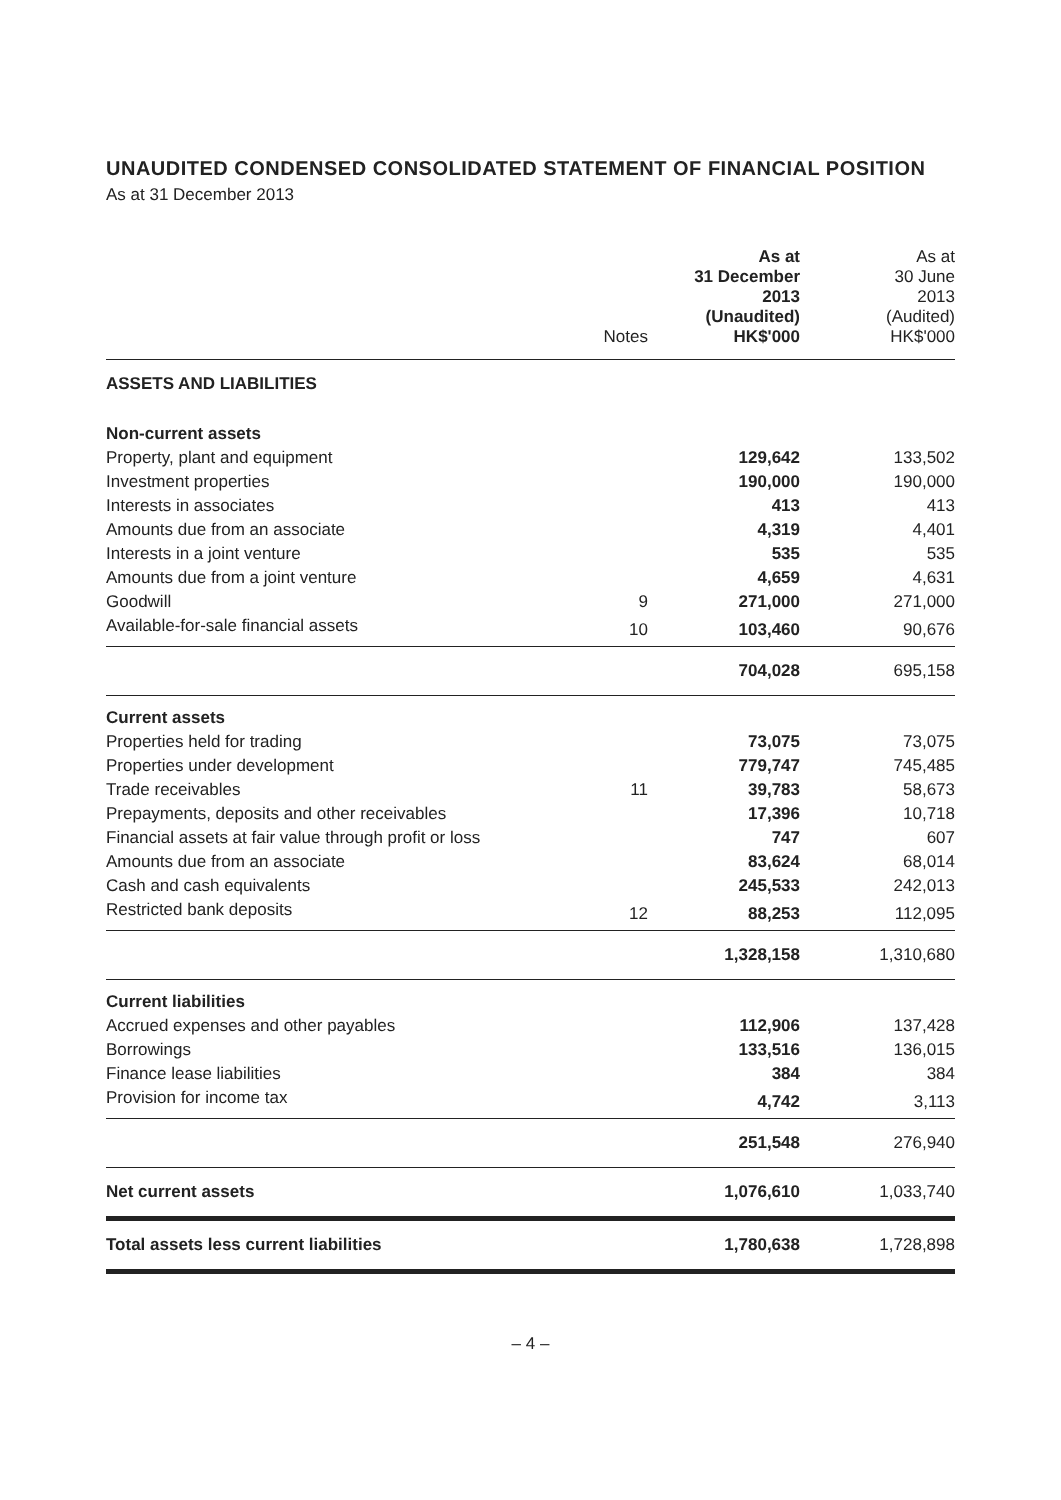UNAUDITED CONDENSED CONSOLIDATED STATEMENT OF FINANCIAL POSITION
As at 31 December 2013
| | Notes | As at 31 December 2013 (Unaudited) HK$'000 | As at 30 June 2013 (Audited) HK$'000 |
| --- | --- | --- | --- |
| ASSETS AND LIABILITIES | | | |
| Non-current assets | | | |
| Property, plant and equipment | | 129,642 | 133,502 |
| Investment properties | | 190,000 | 190,000 |
| Interests in associates | | 413 | 413 |
| Amounts due from an associate | | 4,319 | 4,401 |
| Interests in a joint venture | | 535 | 535 |
| Amounts due from a joint venture | | 4,659 | 4,631 |
| Goodwill | 9 | 271,000 | 271,000 |
| Available-for-sale financial assets | 10 | 103,460 | 90,676 |
| | | 704,028 | 695,158 |
| Current assets | | | |
| Properties held for trading | | 73,075 | 73,075 |
| Properties under development | | 779,747 | 745,485 |
| Trade receivables | 11 | 39,783 | 58,673 |
| Prepayments, deposits and other receivables | | 17,396 | 10,718 |
| Financial assets at fair value through profit or loss | | 747 | 607 |
| Amounts due from an associate | | 83,624 | 68,014 |
| Cash and cash equivalents | | 245,533 | 242,013 |
| Restricted bank deposits | 12 | 88,253 | 112,095 |
| | | 1,328,158 | 1,310,680 |
| Current liabilities | | | |
| Accrued expenses and other payables | | 112,906 | 137,428 |
| Borrowings | | 133,516 | 136,015 |
| Finance lease liabilities | | 384 | 384 |
| Provision for income tax | | 4,742 | 3,113 |
| | | 251,548 | 276,940 |
| Net current assets | | 1,076,610 | 1,033,740 |
| Total assets less current liabilities | | 1,780,638 | 1,728,898 |
– 4 –